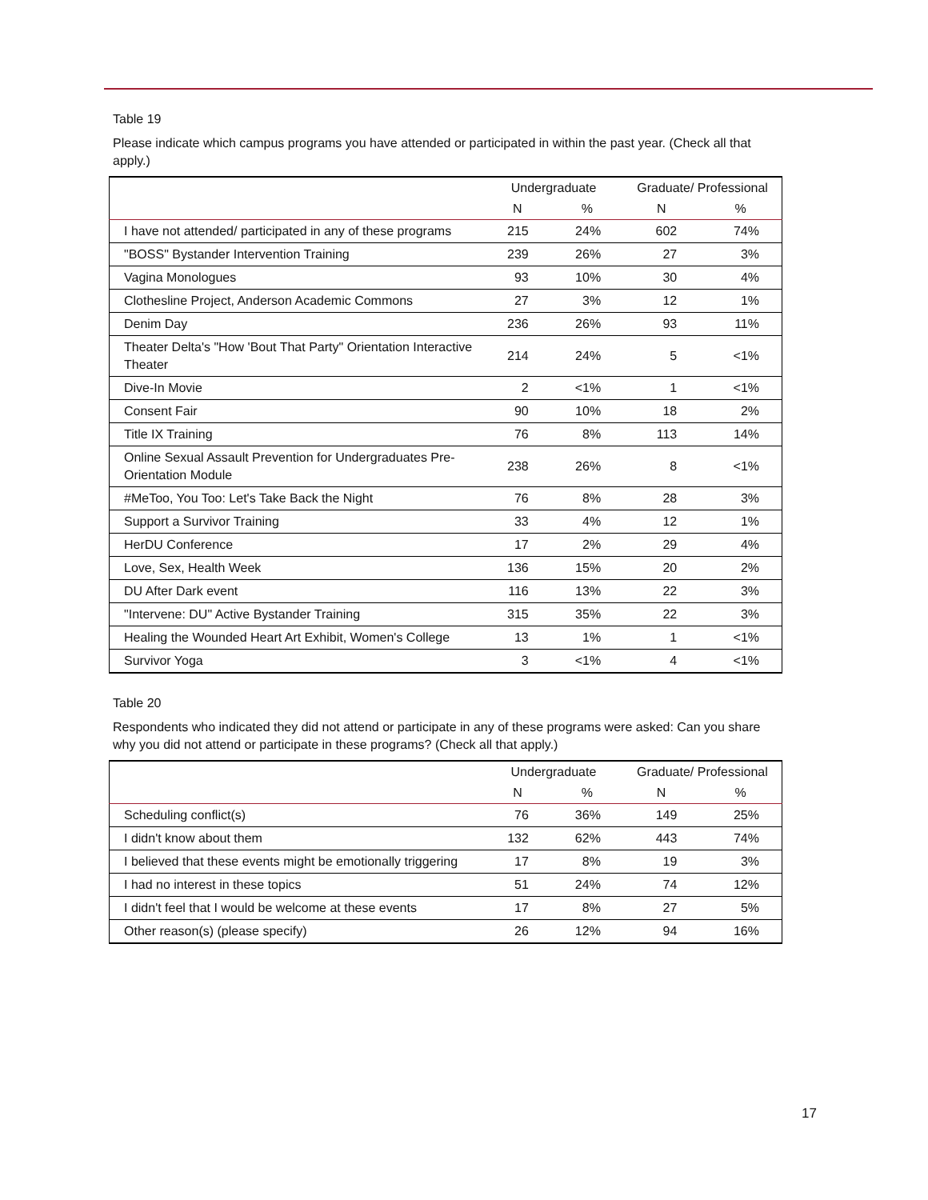Table 19
Please indicate which campus programs you have attended or participated in within the past year. (Check all that apply.)
| | Undergraduate | | Graduate/ Professional | |
| --- | --- | --- | --- | --- |
| | N | % | N | % |
| I have not attended/ participated in any of these programs | 215 | 24% | 602 | 74% |
| "BOSS" Bystander Intervention Training | 239 | 26% | 27 | 3% |
| Vagina Monologues | 93 | 10% | 30 | 4% |
| Clothesline Project, Anderson Academic Commons | 27 | 3% | 12 | 1% |
| Denim Day | 236 | 26% | 93 | 11% |
| Theater Delta's "How 'Bout That Party" Orientation Interactive Theater | 214 | 24% | 5 | <1% |
| Dive-In Movie | 2 | <1% | 1 | <1% |
| Consent Fair | 90 | 10% | 18 | 2% |
| Title IX Training | 76 | 8% | 113 | 14% |
| Online Sexual Assault Prevention for Undergraduates Pre-Orientation Module | 238 | 26% | 8 | <1% |
| #MeToo, You Too: Let's Take Back the Night | 76 | 8% | 28 | 3% |
| Support a Survivor Training | 33 | 4% | 12 | 1% |
| HerDU Conference | 17 | 2% | 29 | 4% |
| Love, Sex, Health Week | 136 | 15% | 20 | 2% |
| DU After Dark event | 116 | 13% | 22 | 3% |
| "Intervene: DU" Active Bystander Training | 315 | 35% | 22 | 3% |
| Healing the Wounded Heart Art Exhibit, Women's College | 13 | 1% | 1 | <1% |
| Survivor Yoga | 3 | <1% | 4 | <1% |
Table 20
Respondents who indicated they did not attend or participate in any of these programs were asked: Can you share why you did not attend or participate in these programs? (Check all that apply.)
| | Undergraduate | | Graduate/ Professional | |
| --- | --- | --- | --- | --- |
| | N | % | N | % |
| Scheduling conflict(s) | 76 | 36% | 149 | 25% |
| I didn't know about them | 132 | 62% | 443 | 74% |
| I believed that these events might be emotionally triggering | 17 | 8% | 19 | 3% |
| I had no interest in these topics | 51 | 24% | 74 | 12% |
| I didn't feel that I would be welcome at these events | 17 | 8% | 27 | 5% |
| Other reason(s) (please specify) | 26 | 12% | 94 | 16% |
17